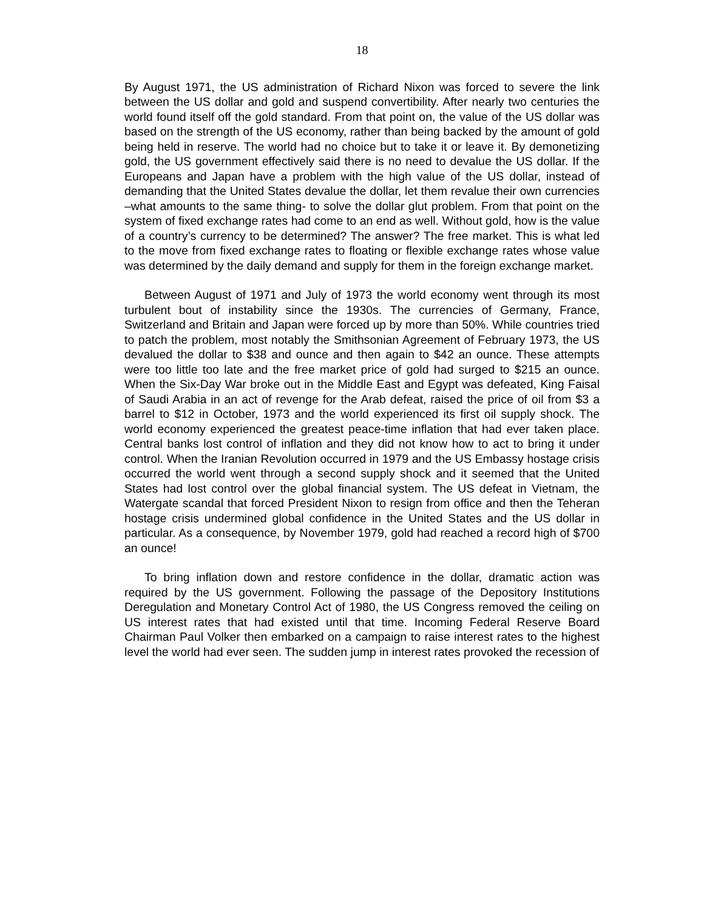18
By August 1971, the US administration of Richard Nixon was forced to severe the link between the US dollar and gold and suspend convertibility. After nearly two centuries the world found itself off the gold standard. From that point on, the value of the US dollar was based on the strength of the US economy, rather than being backed by the amount of gold being held in reserve. The world had no choice but to take it or leave it. By demonetizing gold, the US government effectively said there is no need to devalue the US dollar. If the Europeans and Japan have a problem with the high value of the US dollar, instead of demanding that the United States devalue the dollar, let them revalue their own currencies –what amounts to the same thing- to solve the dollar glut problem. From that point on the system of fixed exchange rates had come to an end as well. Without gold, how is the value of a country’s currency to be determined? The answer? The free market. This is what led to the move from fixed exchange rates to floating or flexible exchange rates whose value was determined by the daily demand and supply for them in the foreign exchange market.
Between August of 1971 and July of 1973 the world economy went through its most turbulent bout of instability since the 1930s. The currencies of Germany, France, Switzerland and Britain and Japan were forced up by more than 50%. While countries tried to patch the problem, most notably the Smithsonian Agreement of February 1973, the US devalued the dollar to $38 and ounce and then again to $42 an ounce. These attempts were too little too late and the free market price of gold had surged to $215 an ounce. When the Six-Day War broke out in the Middle East and Egypt was defeated, King Faisal of Saudi Arabia in an act of revenge for the Arab defeat, raised the price of oil from $3 a barrel to $12 in October, 1973 and the world experienced its first oil supply shock. The world economy experienced the greatest peace-time inflation that had ever taken place. Central banks lost control of inflation and they did not know how to act to bring it under control. When the Iranian Revolution occurred in 1979 and the US Embassy hostage crisis occurred the world went through a second supply shock and it seemed that the United States had lost control over the global financial system. The US defeat in Vietnam, the Watergate scandal that forced President Nixon to resign from office and then the Teheran hostage crisis undermined global confidence in the United States and the US dollar in particular. As a consequence, by November 1979, gold had reached a record high of $700 an ounce!
To bring inflation down and restore confidence in the dollar, dramatic action was required by the US government. Following the passage of the Depository Institutions Deregulation and Monetary Control Act of 1980, the US Congress removed the ceiling on US interest rates that had existed until that time. Incoming Federal Reserve Board Chairman Paul Volker then embarked on a campaign to raise interest rates to the highest level the world had ever seen. The sudden jump in interest rates provoked the recession of